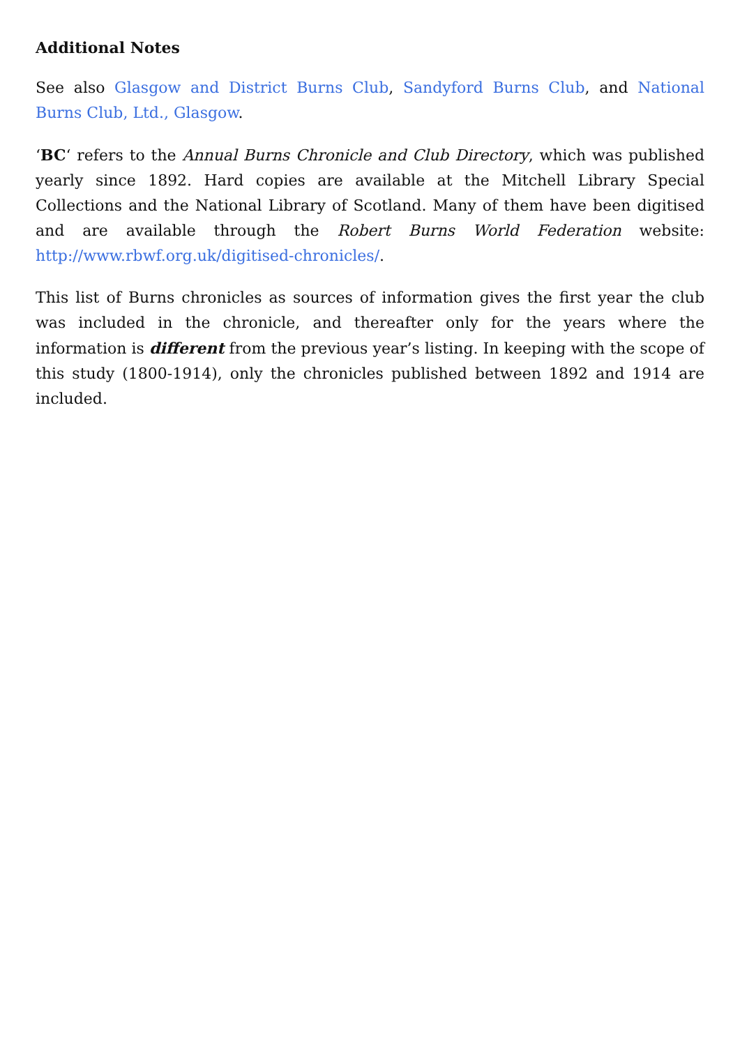Additional Notes
See also Glasgow and District Burns Club, Sandyford Burns Club, and National Burns Club, Ltd., Glasgow.
‘BC‘ refers to the Annual Burns Chronicle and Club Directory, which was published yearly since 1892. Hard copies are available at the Mitchell Library Special Collections and the National Library of Scotland. Many of them have been digitised and are available through the Robert Burns World Federation website: http://www.rbwf.org.uk/digitised-chronicles/.
This list of Burns chronicles as sources of information gives the first year the club was included in the chronicle, and thereafter only for the years where the information is different from the previous year’s listing. In keeping with the scope of this study (1800-1914), only the chronicles published between 1892 and 1914 are included.